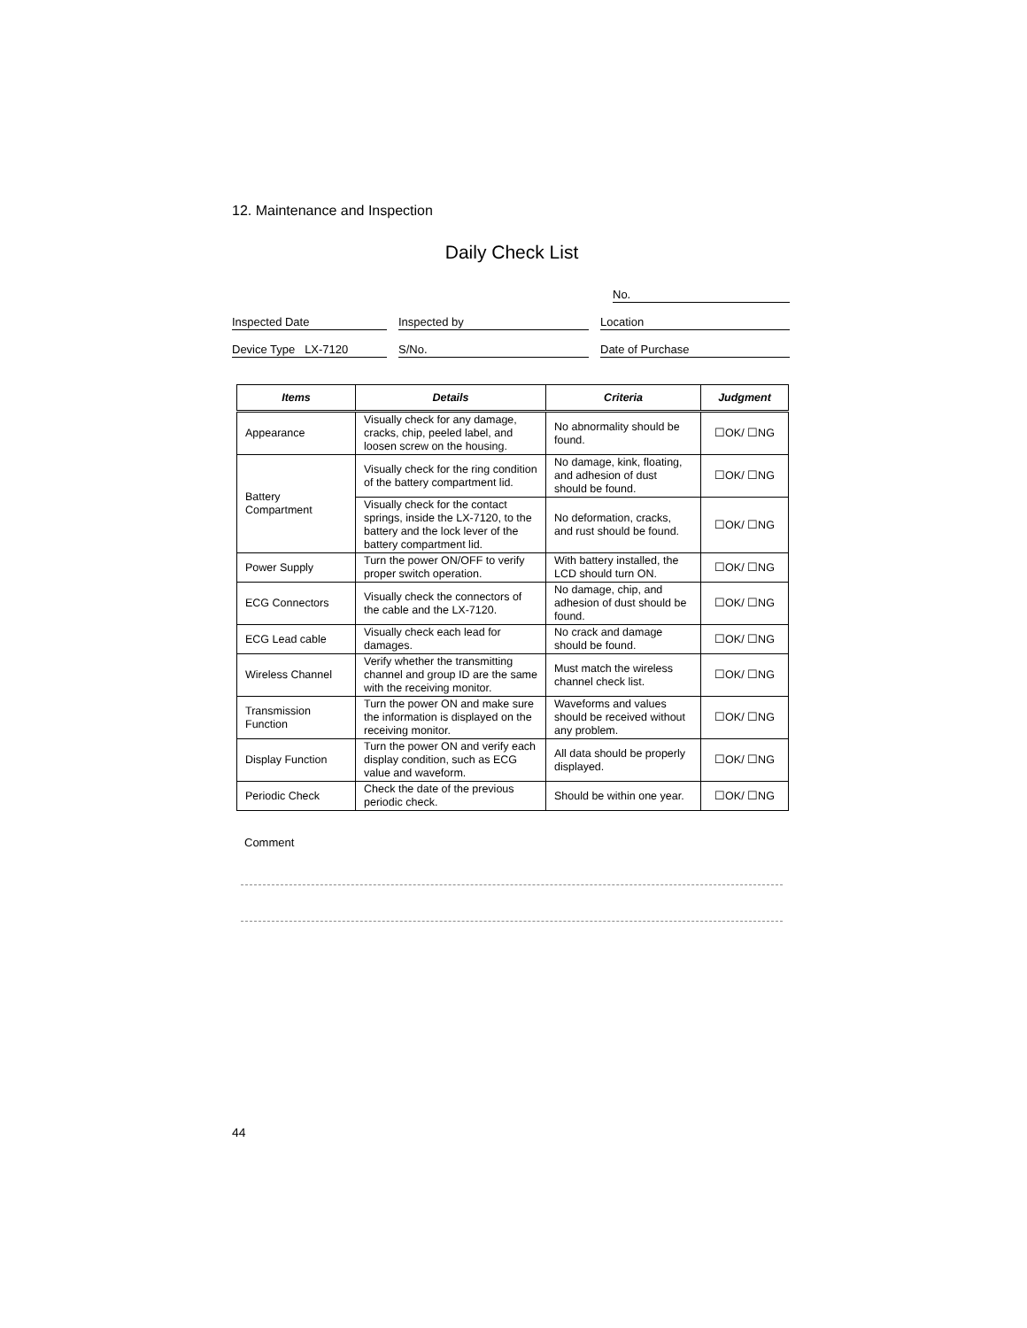12. Maintenance and Inspection
Daily Check List
No.
Inspected Date Inspected by Location
Device Type LX-7120 S/No. Date of Purchase
| Items | Details | Criteria | Judgment |
| --- | --- | --- | --- |
| Appearance | Visually check for any damage, cracks, chip, peeled label, and loosen screw on the housing. | No abnormality should be found. | ☐OK/ ☐NG |
| Battery Compartment | Visually check for the ring condition of the battery compartment lid. | No damage, kink, floating, and adhesion of dust should be found. | ☐OK/ ☐NG |
| | Visually check for the contact springs, inside the LX-7120, to the battery and the lock lever of the battery compartment lid. | No deformation, cracks, and rust should be found. | ☐OK/ ☐NG |
| Power Supply | Turn the power ON/OFF to verify proper switch operation. | With battery installed, the LCD should turn ON. | ☐OK/ ☐NG |
| ECG Connectors | Visually check the connectors of the cable and the LX-7120. | No damage, chip, and adhesion of dust should be found. | ☐OK/ ☐NG |
| ECG Lead cable | Visually check each lead for damages. | No crack and damage should be found. | ☐OK/ ☐NG |
| Wireless Channel | Verify whether the transmitting channel and group ID are the same with the receiving monitor. | Must match the wireless channel check list. | ☐OK/ ☐NG |
| Transmission Function | Turn the power ON and make sure the information is displayed on the receiving monitor. | Waveforms and values should be received without any problem. | ☐OK/ ☐NG |
| Display Function | Turn the power ON and verify each display condition, such as ECG value and waveform. | All data should be properly displayed. | ☐OK/ ☐NG |
| Periodic Check | Check the date of the previous periodic check. | Should be within one year. | ☐OK/ ☐NG |
Comment
44